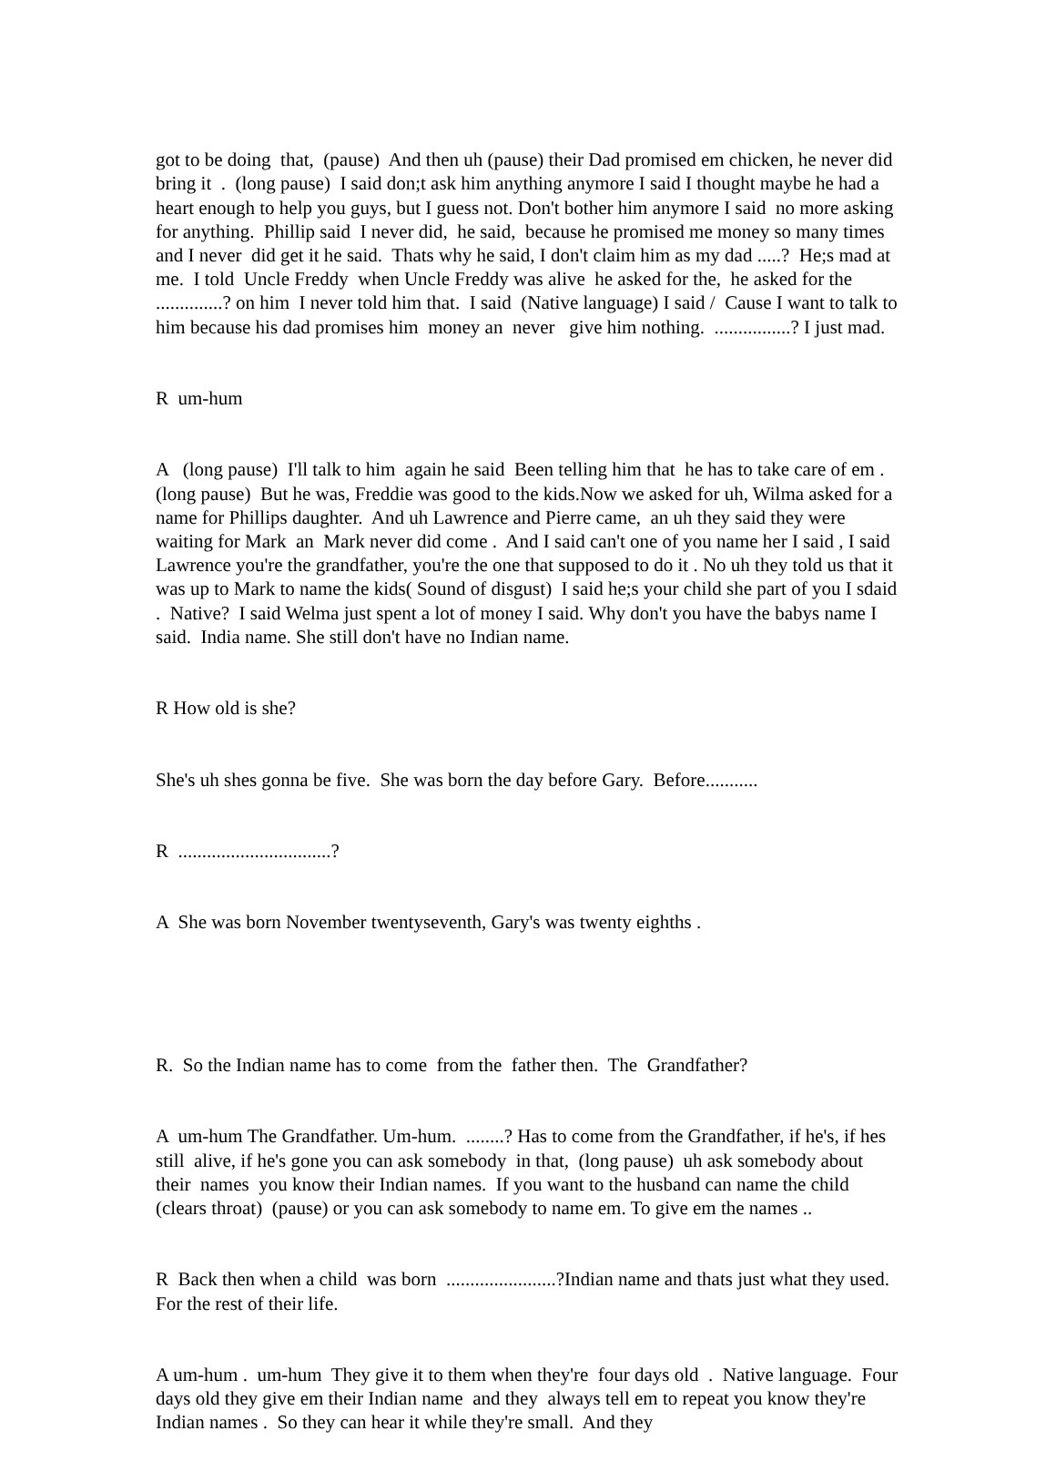got to be doing that, (pause) And then uh (pause) their Dad promised em chicken, he never did bring it . (long pause) I said don;t ask him anything anymore I said I thought maybe he had a heart enough to help you guys, but I guess not. Don't bother him anymore I said no more asking for anything. Phillip said I never did, he said, because he promised me money so many times and I never did get it he said. Thats why he said, I don't claim him as my dad .....? He;s mad at me. I told Uncle Freddy when Uncle Freddy was alive he asked for the, he asked for the ..............? on him I never told him that. I said (Native language) I said / Cause I want to talk to him because his dad promises him money an never give him nothing. ................? I just mad.
R um-hum
A (long pause) I'll talk to him again he said Been telling him that he has to take care of em . (long pause) But he was, Freddie was good to the kids.Now we asked for uh, Wilma asked for a name for Phillips daughter. And uh Lawrence and Pierre came, an uh they said they were waiting for Mark an Mark never did come . And I said can't one of you name her I said , I said Lawrence you're the grandfather, you're the one that supposed to do it . No uh they told us that it was up to Mark to name the kids( Sound of disgust) I said he;s your child she part of you I sdaid . Native? I said Welma just spent a lot of money I said. Why don't you have the babys name I said. India name. She still don't have no Indian name.
R How old is she?
She's uh shes gonna be five. She was born the day before Gary. Before...........
R ................................?
A She was born November twentyseventh, Gary's was twenty eighths .
R. So the Indian name has to come from the father then. The Grandfather?
A um-hum The Grandfather. Um-hum. ........? Has to come from the Grandfather, if he's, if hes still alive, if he's gone you can ask somebody in that, (long pause) uh ask somebody about their names you know their Indian names. If you want to the husband can name the child (clears throat) (pause) or you can ask somebody to name em. To give em the names ..
R Back then when a child was born .......................?Indian name and thats just what they used. For the rest of their life.
A um-hum . um-hum They give it to them when they're four days old . Native language. Four days old they give em their Indian name and they always tell em to repeat you know they're Indian names . So they can hear it while they're small. And they